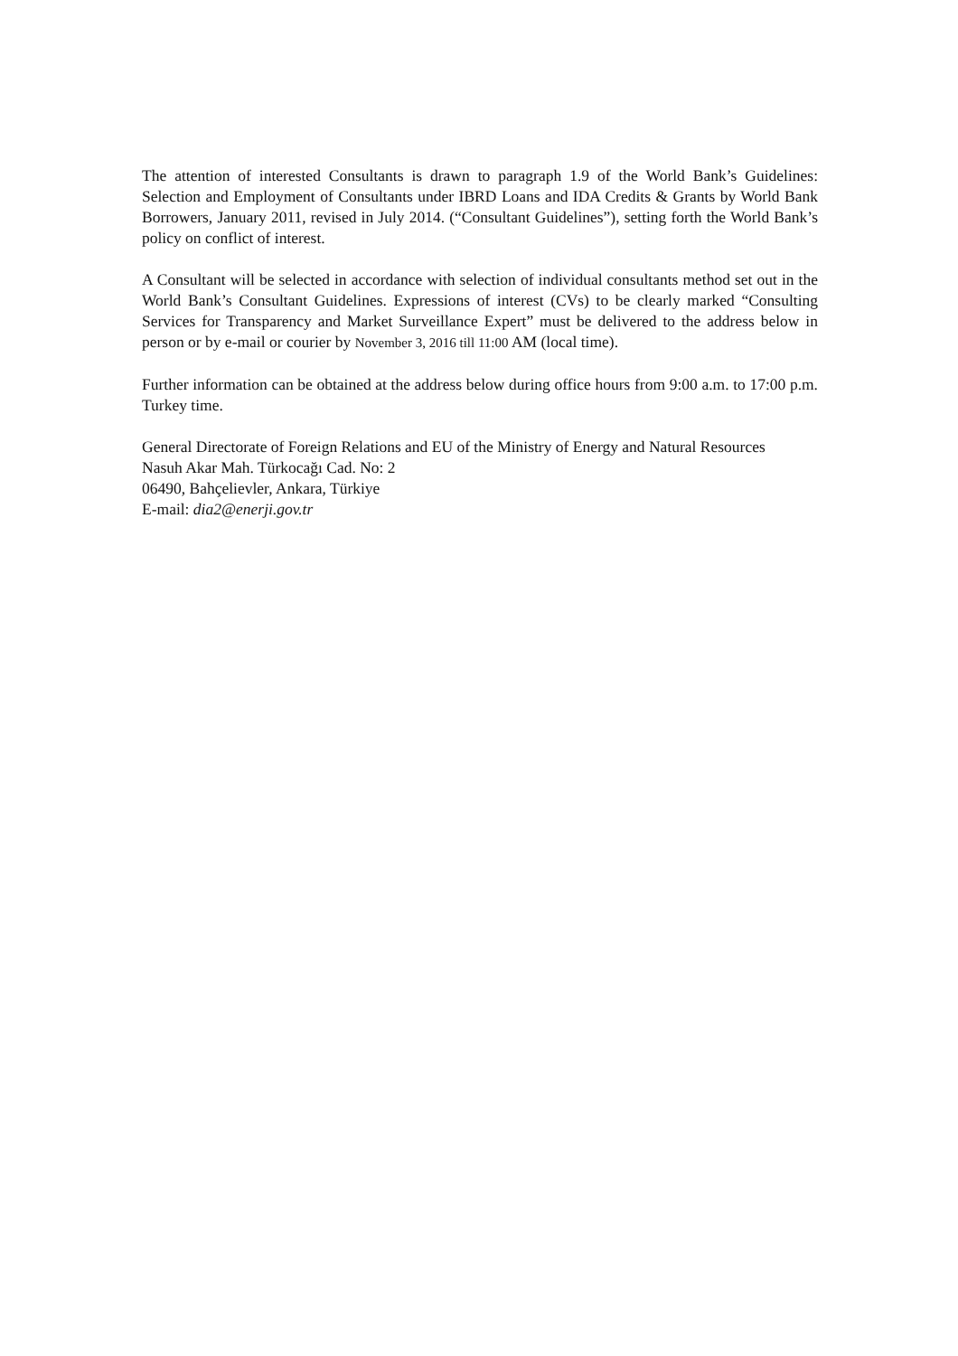The attention of interested Consultants is drawn to paragraph 1.9 of the World Bank’s Guidelines: Selection and Employment of Consultants under IBRD Loans and IDA Credits & Grants by World Bank Borrowers, January 2011, revised in July 2014. (“Consultant Guidelines”), setting forth the World Bank’s policy on conflict of interest.
A Consultant will be selected in accordance with selection of individual consultants method set out in the World Bank’s Consultant Guidelines. Expressions of interest (CVs) to be clearly marked “Consulting Services for Transparency and Market Surveillance Expert” must be delivered to the address below in person or by e-mail or courier by November 3, 2016 till 11:00 AM (local time).
Further information can be obtained at the address below during office hours from 9:00 a.m. to 17:00 p.m. Turkey time.
General Directorate of Foreign Relations and EU of the Ministry of Energy and Natural Resources
Nasuh Akar Mah. Türkocağı Cad. No: 2
06490, Bahçelievler, Ankara, Türkiye
E-mail: dia2@enerji.gov.tr